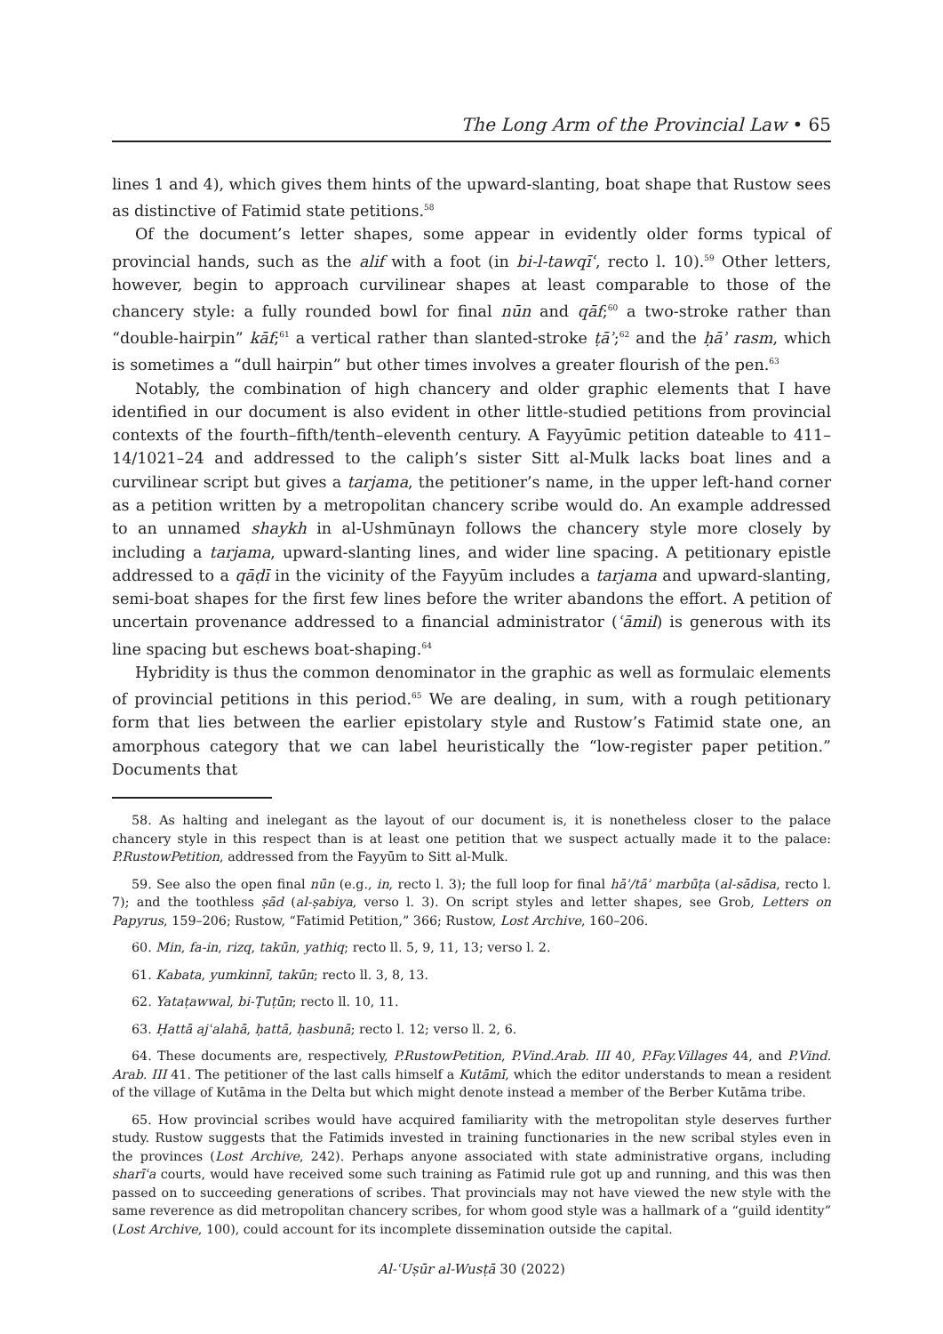The Long Arm of the Provincial Law • 65
lines 1 and 4), which gives them hints of the upward-slanting, boat shape that Rustow sees as distinctive of Fatimid state petitions.<sup>58</sup>
Of the document’s letter shapes, some appear in evidently older forms typical of provincial hands, such as the alif with a foot (in bi-l-tawqīʿ, recto l. 10).<sup>59</sup> Other letters, however, begin to approach curvilinear shapes at least comparable to those of the chancery style: a fully rounded bowl for final nūn and qāf;<sup>60</sup> a two-stroke rather than “double-hairpin” kāf;<sup>61</sup> a vertical rather than slanted-stroke ṭāʾ;<sup>62</sup> and the ḥāʾ rasm, which is sometimes a “dull hairpin” but other times involves a greater flourish of the pen.<sup>63</sup>
Notably, the combination of high chancery and older graphic elements that I have identified in our document is also evident in other little-studied petitions from provincial contexts of the fourth–fifth/tenth–eleventh century. A Fayyūmic petition dateable to 411–14/1021–24 and addressed to the caliph’s sister Sitt al-Mulk lacks boat lines and a curvilinear script but gives a tarjama, the petitioner’s name, in the upper left-hand corner as a petition written by a metropolitan chancery scribe would do. An example addressed to an unnamed shaykh in al-Ushmūnayn follows the chancery style more closely by including a tarjama, upward-slanting lines, and wider line spacing. A petitionary epistle addressed to a qāḍī in the vicinity of the Fayyūm includes a tarjama and upward-slanting, semi-boat shapes for the first few lines before the writer abandons the effort. A petition of uncertain provenance addressed to a financial administrator (ʿāmil) is generous with its line spacing but eschews boat-shaping.<sup>64</sup>
Hybridity is thus the common denominator in the graphic as well as formulaic elements of provincial petitions in this period.<sup>65</sup> We are dealing, in sum, with a rough petitionary form that lies between the earlier epistolary style and Rustow’s Fatimid state one, an amorphous category that we can label heuristically the “low-register paper petition.” Documents that
58. As halting and inelegant as the layout of our document is, it is nonetheless closer to the palace chancery style in this respect than is at least one petition that we suspect actually made it to the palace: P.RustowPetition, addressed from the Fayyūm to Sitt al-Mulk.
59. See also the open final nūn (e.g., in, recto l. 3); the full loop for final hāʾ/tāʾ marbūṭa (al-sādisa, recto l. 7); and the toothless ṣād (al-ṣabiya, verso l. 3). On script styles and letter shapes, see Grob, Letters on Papyrus, 159–206; Rustow, “Fatimid Petition,” 366; Rustow, Lost Archive, 160–206.
60. Min, fa-in, rizq, takūn, yathiq; recto ll. 5, 9, 11, 13; verso l. 2.
61. Kabata, yumkinnī, takūn; recto ll. 3, 8, 13.
62. Yataṭawwal, bi-Ṭuṭūn; recto ll. 10, 11.
63. Ḥattā ajʿalahā, ḥattā, ḥasbunā; recto l. 12; verso ll. 2, 6.
64. These documents are, respectively, P.RustowPetition, P.Vind.Arab. III 40, P.Fay.Villages 44, and P.Vind. Arab. III 41. The petitioner of the last calls himself a Kutāmī, which the editor understands to mean a resident of the village of Kutāma in the Delta but which might denote instead a member of the Berber Kutāma tribe.
65. How provincial scribes would have acquired familiarity with the metropolitan style deserves further study. Rustow suggests that the Fatimids invested in training functionaries in the new scribal styles even in the provinces (Lost Archive, 242). Perhaps anyone associated with state administrative organs, including sharīʿa courts, would have received some such training as Fatimid rule got up and running, and this was then passed on to succeeding generations of scribes. That provincials may not have viewed the new style with the same reverence as did metropolitan chancery scribes, for whom good style was a hallmark of a “guild identity” (Lost Archive, 100), could account for its incomplete dissemination outside the capital.
Al-ʿUṣūr al-Wusṭā 30 (2022)